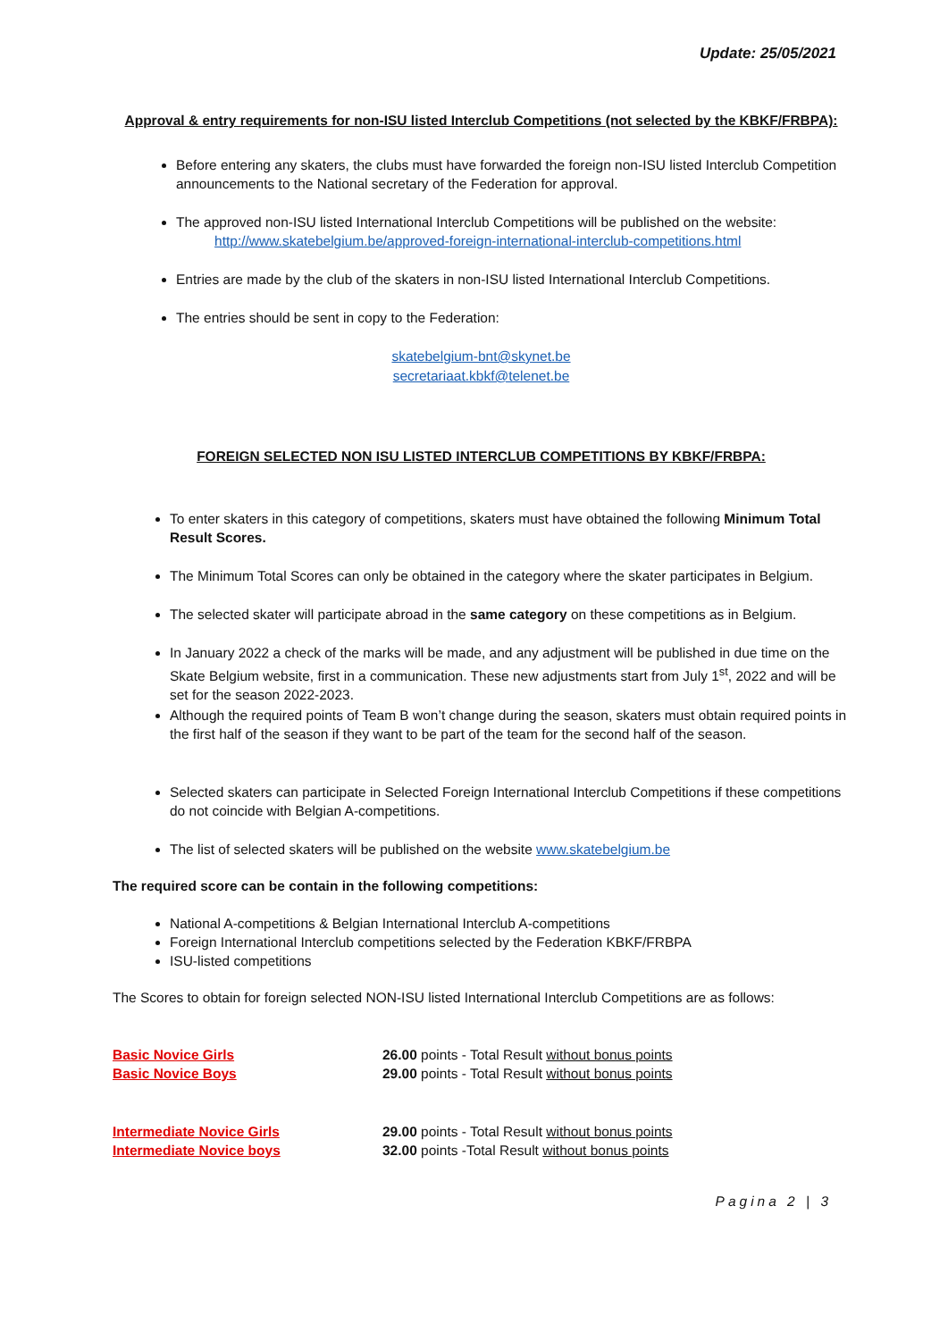Update: 25/05/2021
Approval & entry requirements for non-ISU listed Interclub Competitions (not selected by the KBKF/FRBPA):
Before entering any skaters, the clubs must have forwarded the foreign non-ISU listed Interclub Competition announcements to the National secretary of the Federation for approval.
The approved non-ISU listed International Interclub Competitions will be published on the website:
http://www.skatebelgium.be/approved-foreign-international-interclub-competitions.html
Entries are made by the club of the skaters in non-ISU listed International Interclub Competitions.
The entries should be sent in copy to the Federation:
skatebelgium-bnt@skynet.be
secretariaat.kbkf@telenet.be
FOREIGN SELECTED NON ISU LISTED INTERCLUB COMPETITIONS BY KBKF/FRBPA:
To enter skaters in this category of competitions, skaters must have obtained the following Minimum Total Result Scores.
The Minimum Total Scores can only be obtained in the category where the skater participates in Belgium.
The selected skater will participate abroad in the same category on these competitions as in Belgium.
In January 2022 a check of the marks will be made, and any adjustment will be published in due time on the Skate Belgium website, first in a communication. These new adjustments start from July 1<sup>st</sup>, 2022 and will be set for the season 2022-2023.
Although the required points of Team B won’t change during the season, skaters must obtain required points in the first half of the season if they want to be part of the team for the second half of the season.
Selected skaters can participate in Selected Foreign International Interclub Competitions if these competitions do not coincide with Belgian A-competitions.
The list of selected skaters will be published on the website www.skatebelgium.be
The required score can be contain in the following competitions:
National A-competitions & Belgian International Interclub A-competitions
Foreign International Interclub competitions selected by the Federation KBKF/FRBPA
ISU-listed competitions
The Scores to obtain for foreign selected NON-ISU listed International Interclub Competitions are as follows:
Basic Novice Girls 26.00 points - Total Result without bonus points
Basic Novice Boys 29.00 points - Total Result without bonus points
Intermediate Novice Girls 29.00 points - Total Result without bonus points
Intermediate Novice boys 32.00 points -Total Result without bonus points
Pagina 2 | 3